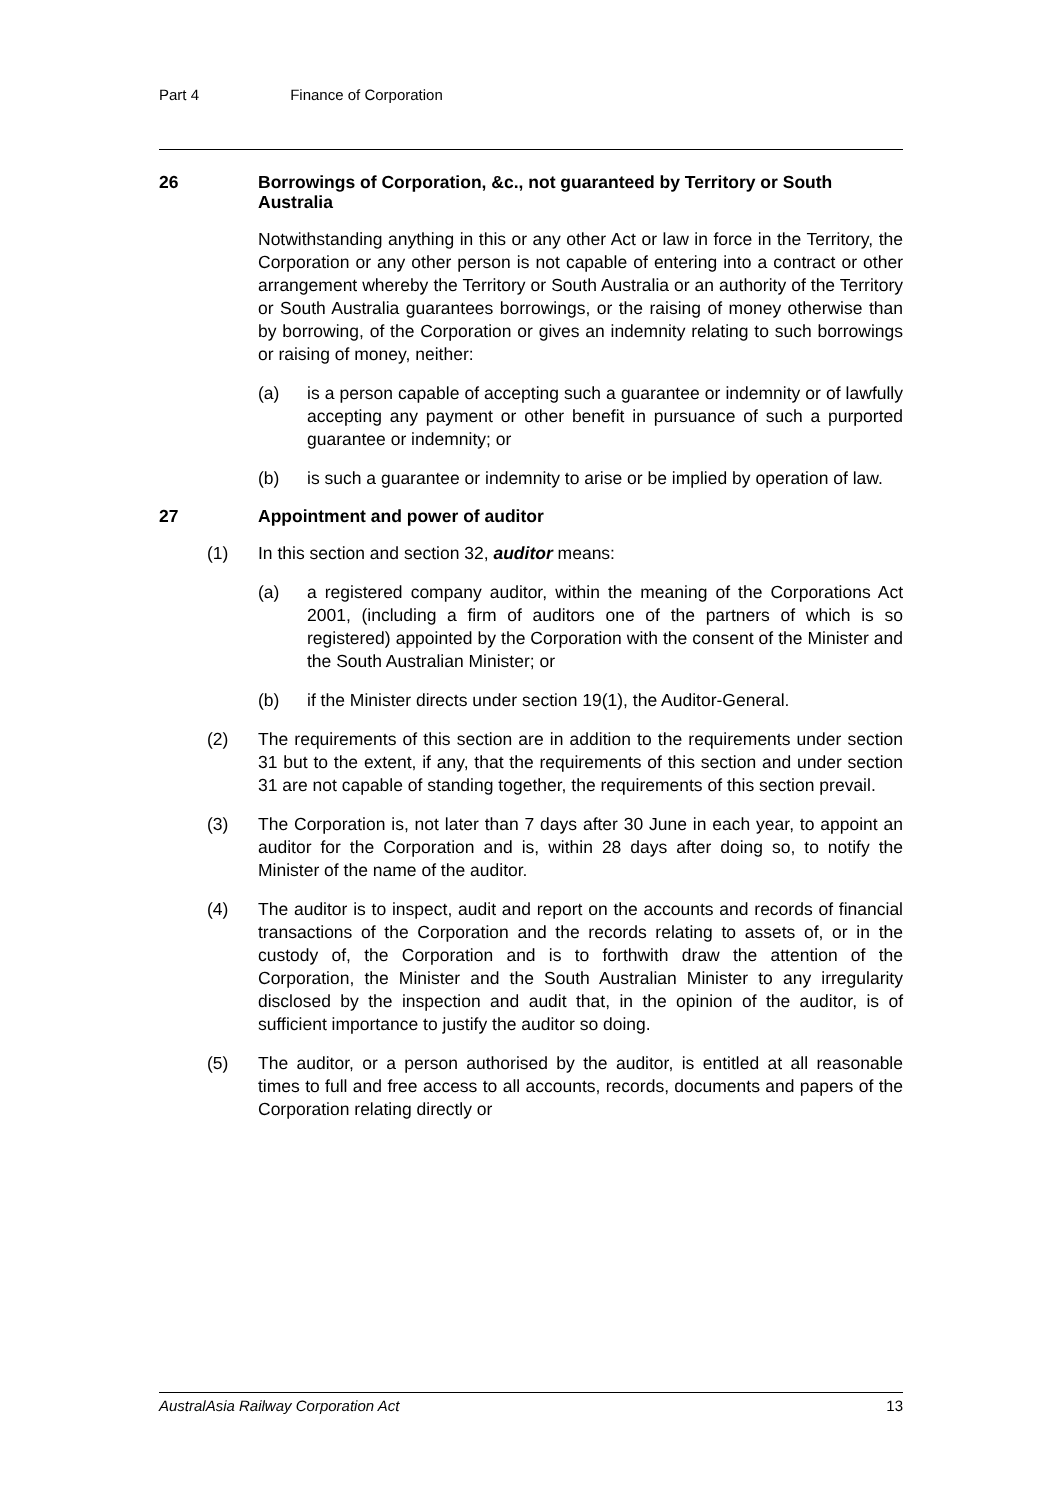Part 4 Finance of Corporation
26 Borrowings of Corporation, &c., not guaranteed by Territory or South Australia
Notwithstanding anything in this or any other Act or law in force in the Territory, the Corporation or any other person is not capable of entering into a contract or other arrangement whereby the Territory or South Australia or an authority of the Territory or South Australia guarantees borrowings, or the raising of money otherwise than by borrowing, of the Corporation or gives an indemnity relating to such borrowings or raising of money, neither:
(a) is a person capable of accepting such a guarantee or indemnity or of lawfully accepting any payment or other benefit in pursuance of such a purported guarantee or indemnity; or
(b) is such a guarantee or indemnity to arise or be implied by operation of law.
27 Appointment and power of auditor
(1) In this section and section 32, auditor means:
(a) a registered company auditor, within the meaning of the Corporations Act 2001, (including a firm of auditors one of the partners of which is so registered) appointed by the Corporation with the consent of the Minister and the South Australian Minister; or
(b) if the Minister directs under section 19(1), the Auditor-General.
(2) The requirements of this section are in addition to the requirements under section 31 but to the extent, if any, that the requirements of this section and under section 31 are not capable of standing together, the requirements of this section prevail.
(3) The Corporation is, not later than 7 days after 30 June in each year, to appoint an auditor for the Corporation and is, within 28 days after doing so, to notify the Minister of the name of the auditor.
(4) The auditor is to inspect, audit and report on the accounts and records of financial transactions of the Corporation and the records relating to assets of, or in the custody of, the Corporation and is to forthwith draw the attention of the Corporation, the Minister and the South Australian Minister to any irregularity disclosed by the inspection and audit that, in the opinion of the auditor, is of sufficient importance to justify the auditor so doing.
(5) The auditor, or a person authorised by the auditor, is entitled at all reasonable times to full and free access to all accounts, records, documents and papers of the Corporation relating directly or
AustralAsia Railway Corporation Act 13